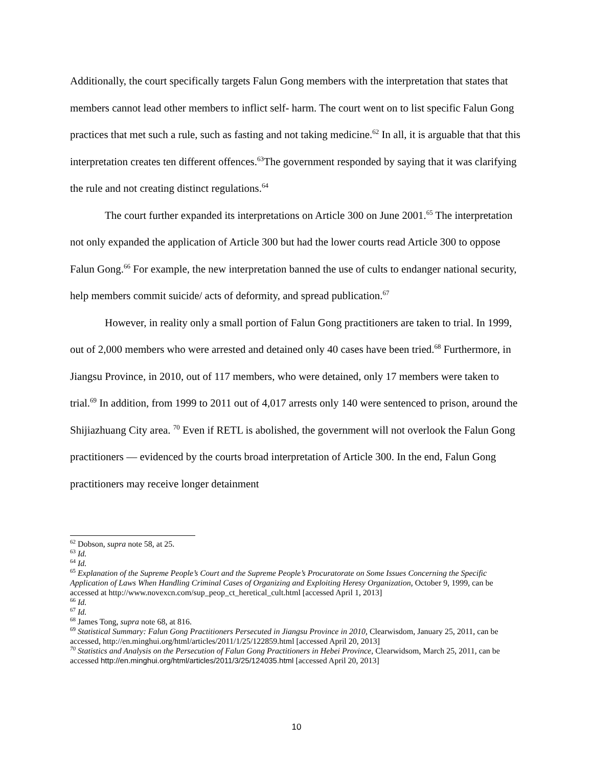Additionally, the court specifically targets Falun Gong members with the interpretation that states that members cannot lead other members to inflict self- harm. The court went on to list specific Falun Gong practices that met such a rule, such as fasting and not taking medicine.<sup>62</sup> In all, it is arguable that that this interpretation creates ten different offences.<sup>63</sup>The government responded by saying that it was clarifying the rule and not creating distinct regulations.<sup>64</sup>
The court further expanded its interpretations on Article 300 on June 2001.<sup>65</sup> The interpretation not only expanded the application of Article 300 but had the lower courts read Article 300 to oppose Falun Gong.<sup>66</sup> For example, the new interpretation banned the use of cults to endanger national security, help members commit suicide/ acts of deformity, and spread publication.<sup>67</sup>
However, in reality only a small portion of Falun Gong practitioners are taken to trial. In 1999, out of 2,000 members who were arrested and detained only 40 cases have been tried.<sup>68</sup> Furthermore, in Jiangsu Province, in 2010, out of 117 members, who were detained, only 17 members were taken to trial.<sup>69</sup> In addition, from 1999 to 2011 out of 4,017 arrests only 140 were sentenced to prison, around the Shijiazhuang City area. <sup>70</sup> Even if RETL is abolished, the government will not overlook the Falun Gong practitioners ― evidenced by the courts broad interpretation of Article 300. In the end, Falun Gong practitioners may receive longer detainment
<sup>62</sup> Dobson, supra note 58, at 25.
<sup>63</sup> Id.
<sup>64</sup> Id.
<sup>65</sup> Explanation of the Supreme People’s Court and the Supreme People’s Procuratorate on Some Issues Concerning the Specific Application of Laws When Handling Criminal Cases of Organizing and Exploiting Heresy Organization, October 9, 1999, can be accessed at http://www.novexcn.com/sup_peop_ct_heretical_cult.html [accessed April 1, 2013]
<sup>66</sup> Id.
<sup>67</sup> Id.
<sup>68</sup> James Tong, supra note 68, at 816.
<sup>69</sup> Statistical Summary: Falun Gong Practitioners Persecuted in Jiangsu Province in 2010, Clearwisdom, January 25, 2011, can be accessed, http://en.minghui.org/html/articles/2011/1/25/122859.html [accessed April 20, 2013]
<sup>70</sup> Statistics and Analysis on the Persecution of Falun Gong Practitioners in Hebei Province, Clearwidsom, March 25, 2011, can be accessed http://en.minghui.org/html/articles/2011/3/25/124035.html [accessed April 20, 2013]
10